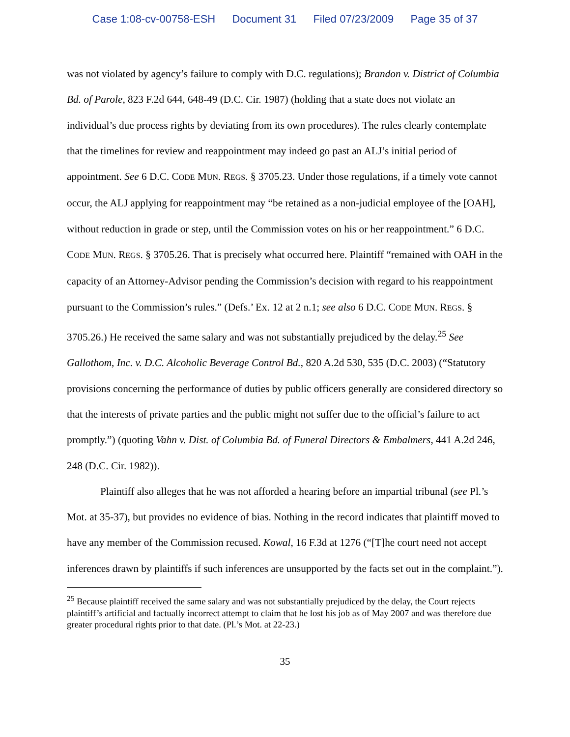Case 1:08-cv-00758-ESH Document 31 Filed 07/23/2009 Page 35 of 37
was not violated by agency’s failure to comply with D.C. regulations); Brandon v. District of Columbia Bd. of Parole, 823 F.2d 644, 648-49 (D.C. Cir. 1987) (holding that a state does not violate an individual’s due process rights by deviating from its own procedures). The rules clearly contemplate that the timelines for review and reappointment may indeed go past an ALJ’s initial period of appointment. See 6 D.C. CODE MUN. REGS. § 3705.23. Under those regulations, if a timely vote cannot occur, the ALJ applying for reappointment may “be retained as a non-judicial employee of the [OAH], without reduction in grade or step, until the Commission votes on his or her reappointment.” 6 D.C. CODE MUN. REGS. § 3705.26. That is precisely what occurred here. Plaintiff “remained with OAH in the capacity of an Attorney-Advisor pending the Commission’s decision with regard to his reappointment pursuant to the Commission’s rules.” (Defs.’ Ex. 12 at 2 n.1; see also 6 D.C. CODE MUN. REGS. § 3705.26.) He received the same salary and was not substantially prejudiced by the delay.<sup>25</sup> See Gallothom, Inc. v. D.C. Alcoholic Beverage Control Bd., 820 A.2d 530, 535 (D.C. 2003) (“Statutory provisions concerning the performance of duties by public officers generally are considered directory so that the interests of private parties and the public might not suffer due to the official’s failure to act promptly.”) (quoting Vahn v. Dist. of Columbia Bd. of Funeral Directors & Embalmers, 441 A.2d 246, 248 (D.C. Cir. 1982)).
Plaintiff also alleges that he was not afforded a hearing before an impartial tribunal (see Pl.’s Mot. at 35-37), but provides no evidence of bias. Nothing in the record indicates that plaintiff moved to have any member of the Commission recused. Kowal, 16 F.3d at 1276 (“[T]he court need not accept inferences drawn by plaintiffs if such inferences are unsupported by the facts set out in the complaint.”).
<sup>25</sup> Because plaintiff received the same salary and was not substantially prejudiced by the delay, the Court rejects plaintiff’s artificial and factually incorrect attempt to claim that he lost his job as of May 2007 and was therefore due greater procedural rights prior to that date. (Pl.’s Mot. at 22-23.)
35